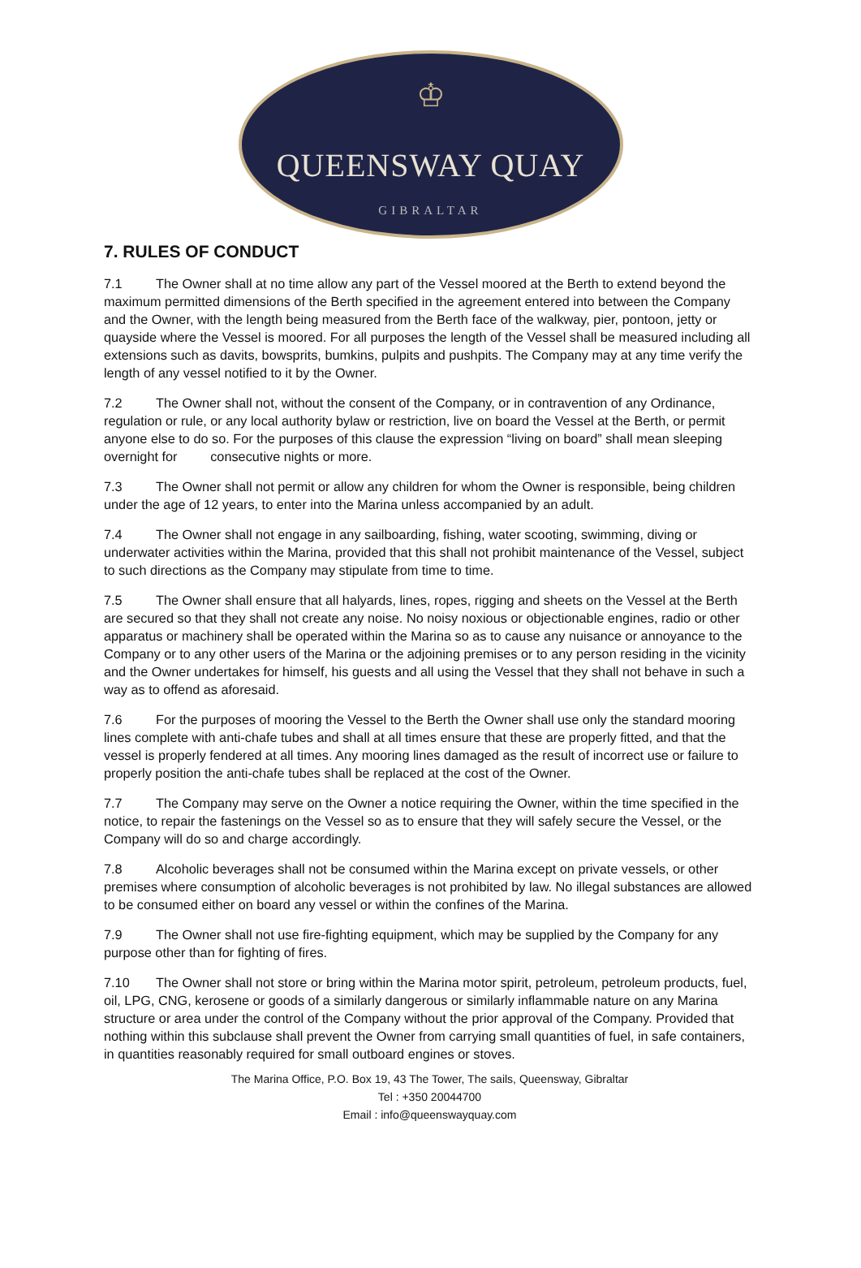♔
QUEENSWAY QUAY
GIBRALTAR
7. RULES OF CONDUCT
7.1 The Owner shall at no time allow any part of the Vessel moored at the Berth to extend beyond the maximum permitted dimensions of the Berth specified in the agreement entered into between the Company and the Owner, with the length being measured from the Berth face of the walkway, pier, pontoon, jetty or quayside where the Vessel is moored. For all purposes the length of the Vessel shall be measured including all extensions such as davits, bowsprits, bumkins, pulpits and pushpits. The Company may at any time verify the length of any vessel notified to it by the Owner.
7.2 The Owner shall not, without the consent of the Company, or in contravention of any Ordinance, regulation or rule, or any local authority bylaw or restriction, live on board the Vessel at the Berth, or permit anyone else to do so. For the purposes of this clause the expression “living on board” shall mean sleeping overnight for consecutive nights or more.
7.3 The Owner shall not permit or allow any children for whom the Owner is responsible, being children under the age of 12 years, to enter into the Marina unless accompanied by an adult.
7.4 The Owner shall not engage in any sailboarding, fishing, water scooting, swimming, diving or underwater activities within the Marina, provided that this shall not prohibit maintenance of the Vessel, subject to such directions as the Company may stipulate from time to time.
7.5 The Owner shall ensure that all halyards, lines, ropes, rigging and sheets on the Vessel at the Berth are secured so that they shall not create any noise. No noisy noxious or objectionable engines, radio or other apparatus or machinery shall be operated within the Marina so as to cause any nuisance or annoyance to the Company or to any other users of the Marina or the adjoining premises or to any person residing in the vicinity and the Owner undertakes for himself, his guests and all using the Vessel that they shall not behave in such a way as to offend as aforesaid.
7.6 For the purposes of mooring the Vessel to the Berth the Owner shall use only the standard mooring lines complete with anti-chafe tubes and shall at all times ensure that these are properly fitted, and that the vessel is properly fendered at all times. Any mooring lines damaged as the result of incorrect use or failure to properly position the anti-chafe tubes shall be replaced at the cost of the Owner.
7.7 The Company may serve on the Owner a notice requiring the Owner, within the time specified in the notice, to repair the fastenings on the Vessel so as to ensure that they will safely secure the Vessel, or the Company will do so and charge accordingly.
7.8 Alcoholic beverages shall not be consumed within the Marina except on private vessels, or other premises where consumption of alcoholic beverages is not prohibited by law. No illegal substances are allowed to be consumed either on board any vessel or within the confines of the Marina.
7.9 The Owner shall not use fire-fighting equipment, which may be supplied by the Company for any purpose other than for fighting of fires.
7.10 The Owner shall not store or bring within the Marina motor spirit, petroleum, petroleum products, fuel, oil, LPG, CNG, kerosene or goods of a similarly dangerous or similarly inflammable nature on any Marina structure or area under the control of the Company without the prior approval of the Company. Provided that nothing within this subclause shall prevent the Owner from carrying small quantities of fuel, in safe containers, in quantities reasonably required for small outboard engines or stoves.
The Marina Office, P.O. Box 19, 43 The Tower, The sails, Queensway, Gibraltar
Tel : +350 20044700
Email : info@queenswayquay.com